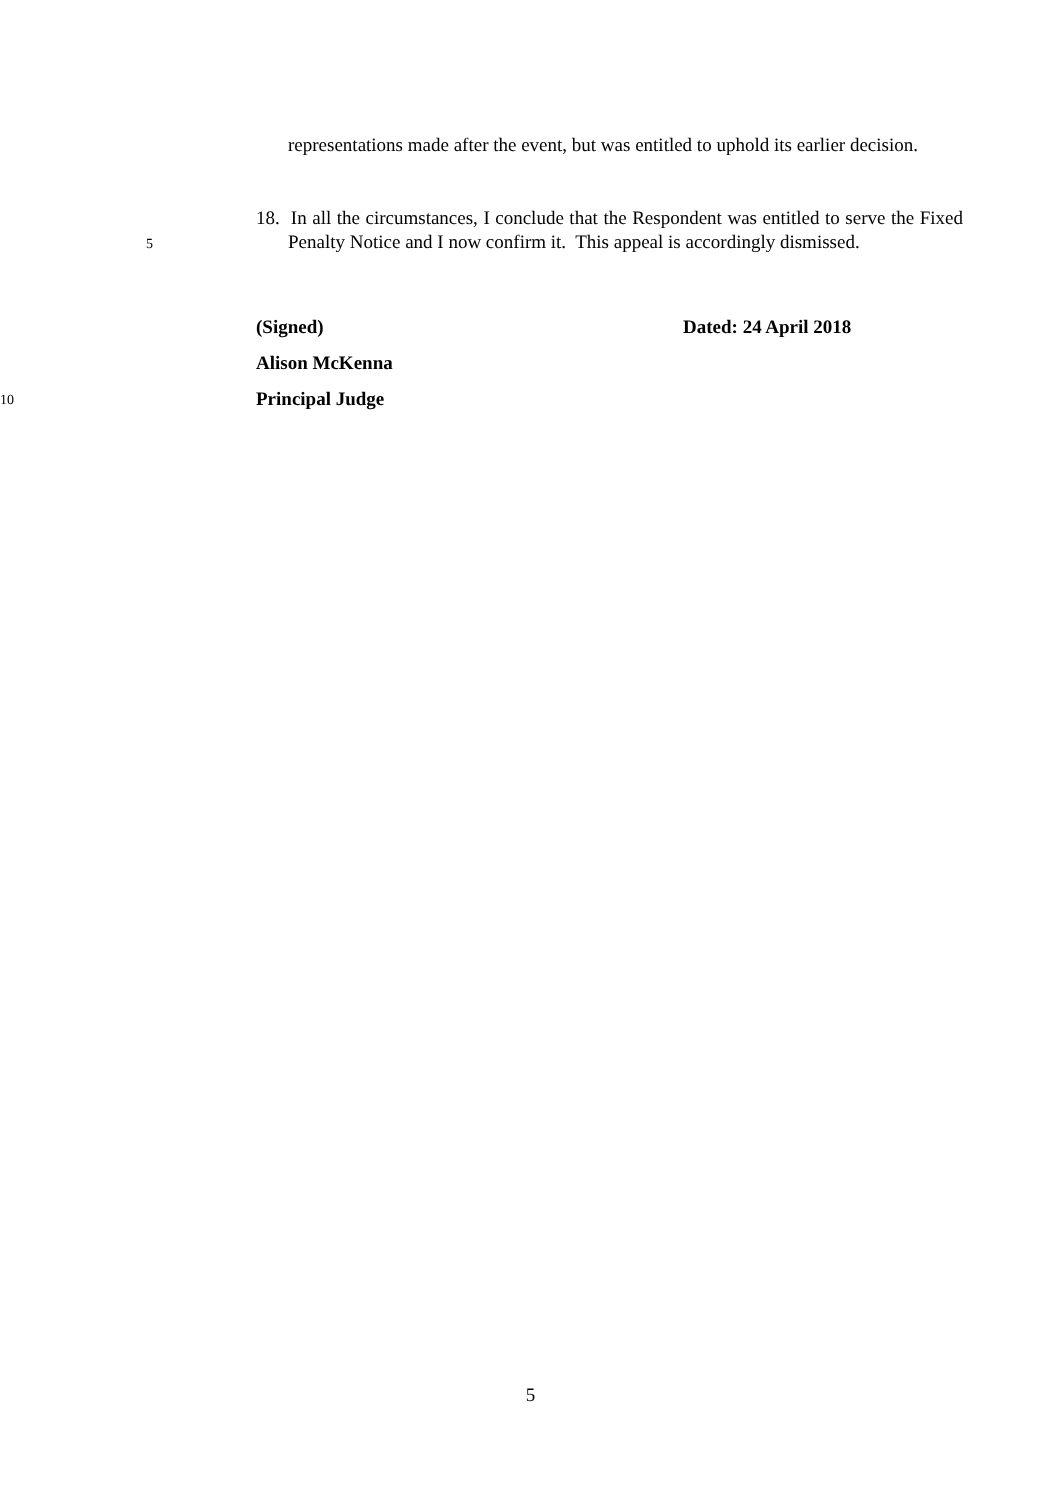representations made after the event, but was entitled to uphold its earlier decision.
18. In all the circumstances, I conclude that the Respondent was entitled to serve the Fixed Penalty Notice and I now confirm it. This appeal is accordingly dismissed.
5
(Signed) Dated: 24 April 2018
Alison McKenna
10
Principal Judge
5